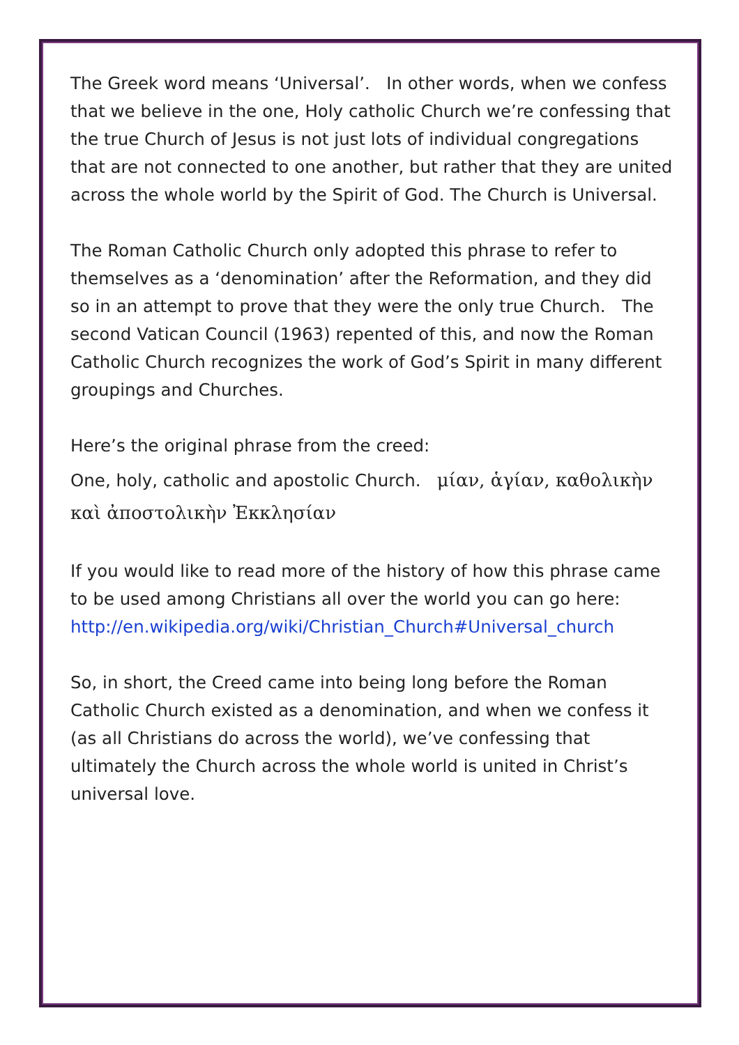The Greek word means ‘Universal’. In other words, when we confess that we believe in the one, Holy catholic Church we’re confessing that the true Church of Jesus is not just lots of individual congregations that are not connected to one another, but rather that they are united across the whole world by the Spirit of God. The Church is Universal.
The Roman Catholic Church only adopted this phrase to refer to themselves as a ‘denomination’ after the Reformation, and they did so in an attempt to prove that they were the only true Church. The second Vatican Council (1963) repented of this, and now the Roman Catholic Church recognizes the work of God’s Spirit in many different groupings and Churches.
Here’s the original phrase from the creed:
One, holy, catholic and apostolic Church. μίαν, ἁγίαν, καθολικὴν καὶ ἀποστολικὴν Ἐκκλησίαν
If you would like to read more of the history of how this phrase came to be used among Christians all over the world you can go here: http://en.wikipedia.org/wiki/Christian_Church#Universal_church
So, in short, the Creed came into being long before the Roman Catholic Church existed as a denomination, and when we confess it (as all Christians do across the world), we’ve confessing that ultimately the Church across the whole world is united in Christ’s universal love.